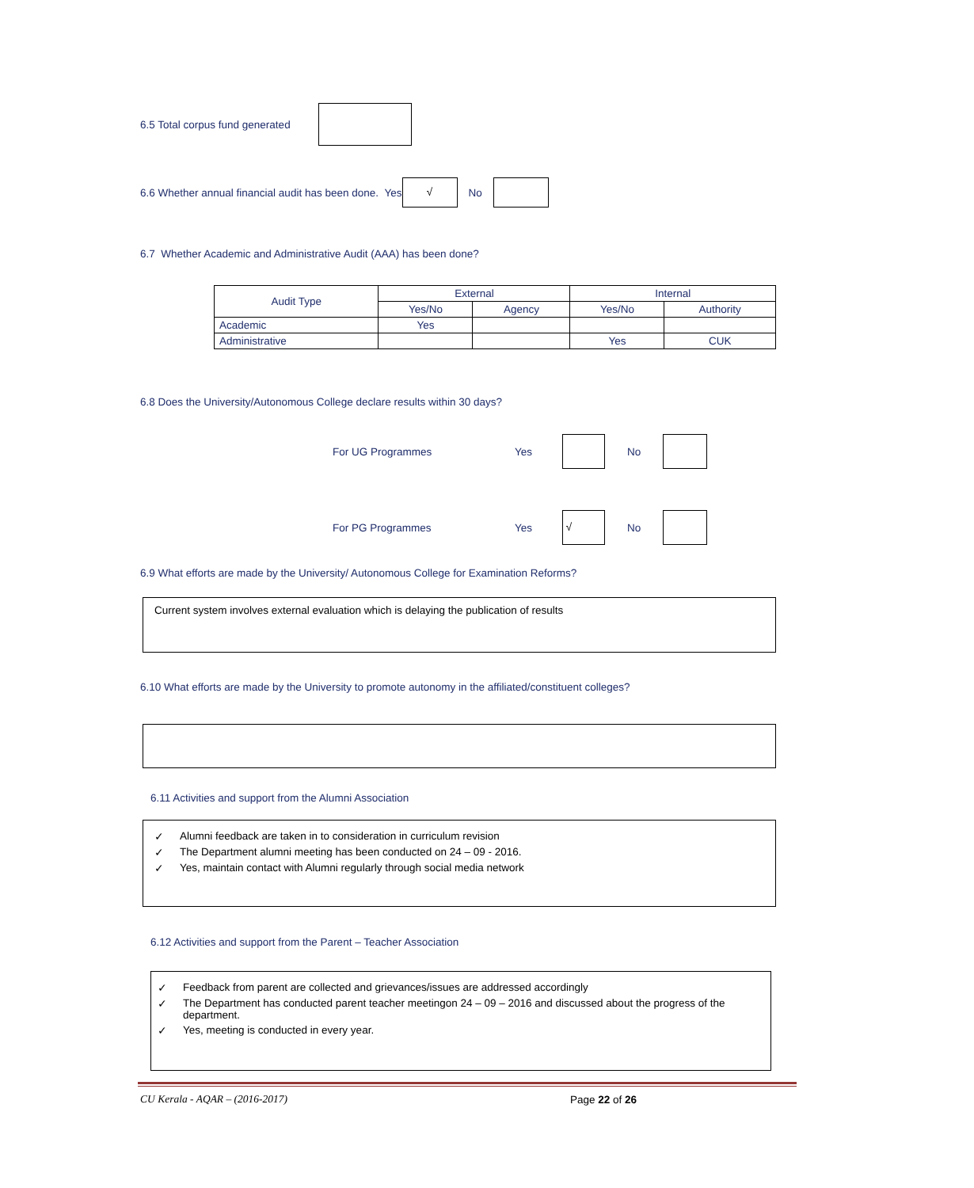6.5 Total corpus fund generated
6.6 Whether annual financial audit has been done. Yes √ No
6.7 Whether Academic and Administrative Audit (AAA) has been done?
| Audit Type | External | | Internal | |
| | Yes/No | Agency | Yes/No | Authority |
| Academic | Yes | | | |
| Administrative | | | Yes | CUK |
6.8 Does the University/Autonomous College declare results within 30 days?
For UG Programmes Yes No
For PG Programmes Yes √ No
6.9 What efforts are made by the University/ Autonomous College for Examination Reforms?
Current system involves external evaluation which is delaying the publication of results
6.10 What efforts are made by the University to promote autonomy in the affiliated/constituent colleges?
6.11 Activities and support from the Alumni Association
✓ Alumni feedback are taken in to consideration in curriculum revision
✓ The Department alumni meeting has been conducted on 24 – 09 - 2016.
✓ Yes, maintain contact with Alumni regularly through social media network
6.12 Activities and support from the Parent – Teacher Association
✓ Feedback from parent are collected and grievances/issues are addressed accordingly
✓ The Department has conducted parent teacher meetingon 24 – 09 – 2016 and discussed about the progress of the department.
✓ Yes, meeting is conducted in every year.
CU Kerala - AQAR – (2016-2017) Page 22 of 26